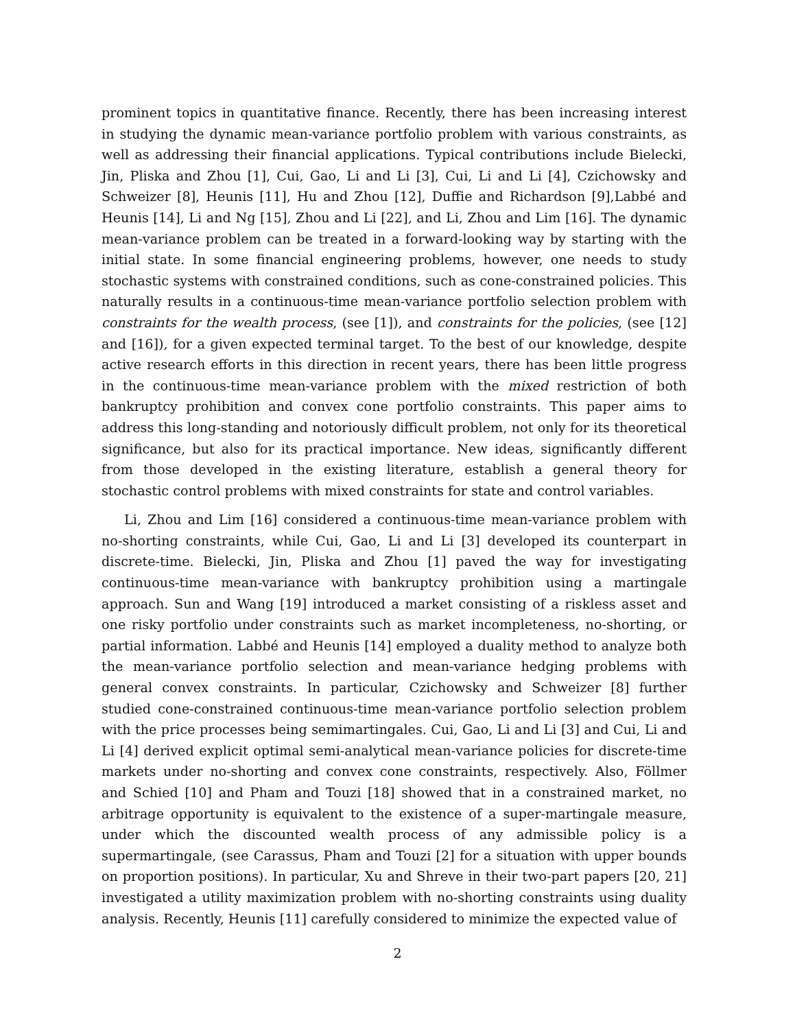prominent topics in quantitative finance. Recently, there has been increasing interest in studying the dynamic mean-variance portfolio problem with various constraints, as well as addressing their financial applications. Typical contributions include Bielecki, Jin, Pliska and Zhou [1], Cui, Gao, Li and Li [3], Cui, Li and Li [4], Czichowsky and Schweizer [8], Heunis [11], Hu and Zhou [12], Duffie and Richardson [9],Labbé and Heunis [14], Li and Ng [15], Zhou and Li [22], and Li, Zhou and Lim [16]. The dynamic mean-variance problem can be treated in a forward-looking way by starting with the initial state. In some financial engineering problems, however, one needs to study stochastic systems with constrained conditions, such as cone-constrained policies. This naturally results in a continuous-time mean-variance portfolio selection problem with constraints for the wealth process, (see [1]), and constraints for the policies, (see [12] and [16]), for a given expected terminal target. To the best of our knowledge, despite active research efforts in this direction in recent years, there has been little progress in the continuous-time mean-variance problem with the mixed restriction of both bankruptcy prohibition and convex cone portfolio constraints. This paper aims to address this long-standing and notoriously difficult problem, not only for its theoretical significance, but also for its practical importance. New ideas, significantly different from those developed in the existing literature, establish a general theory for stochastic control problems with mixed constraints for state and control variables.
Li, Zhou and Lim [16] considered a continuous-time mean-variance problem with no-shorting constraints, while Cui, Gao, Li and Li [3] developed its counterpart in discrete-time. Bielecki, Jin, Pliska and Zhou [1] paved the way for investigating continuous-time mean-variance with bankruptcy prohibition using a martingale approach. Sun and Wang [19] introduced a market consisting of a riskless asset and one risky portfolio under constraints such as market incompleteness, no-shorting, or partial information. Labbé and Heunis [14] employed a duality method to analyze both the mean-variance portfolio selection and mean-variance hedging problems with general convex constraints. In particular, Czichowsky and Schweizer [8] further studied cone-constrained continuous-time mean-variance portfolio selection problem with the price processes being semimartingales. Cui, Gao, Li and Li [3] and Cui, Li and Li [4] derived explicit optimal semi-analytical mean-variance policies for discrete-time markets under no-shorting and convex cone constraints, respectively. Also, Föllmer and Schied [10] and Pham and Touzi [18] showed that in a constrained market, no arbitrage opportunity is equivalent to the existence of a super-martingale measure, under which the discounted wealth process of any admissible policy is a supermartingale, (see Carassus, Pham and Touzi [2] for a situation with upper bounds on proportion positions). In particular, Xu and Shreve in their two-part papers [20, 21] investigated a utility maximization problem with no-shorting constraints using duality analysis. Recently, Heunis [11] carefully considered to minimize the expected value of
2